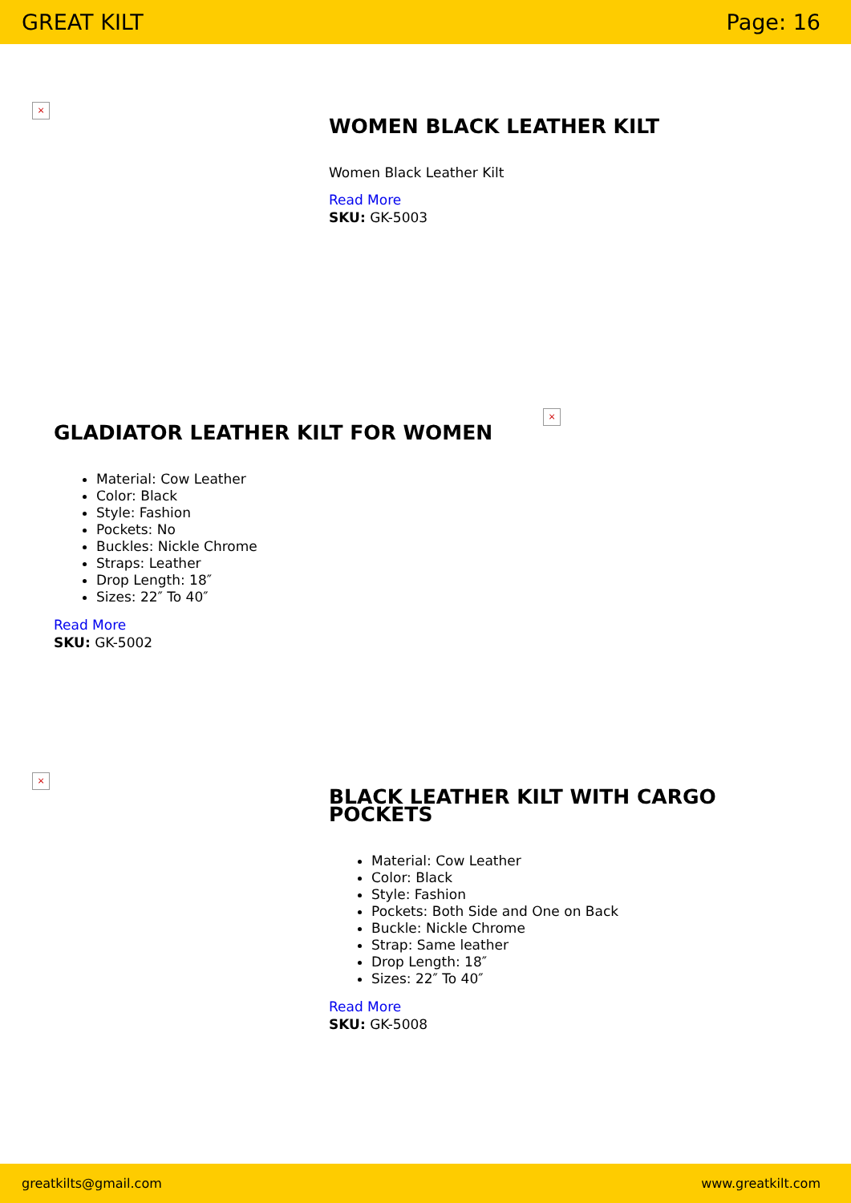GREAT KILT Page: 16
×
WOMEN BLACK LEATHER KILT
Women Black Leather Kilt
Read More
SKU: GK-5003
GLADIATOR LEATHER KILT FOR WOMEN
Material: Cow Leather
Color: Black
Style: Fashion
Pockets: No
Buckles: Nickle Chrome
Straps: Leather
Drop Length: 18″
Sizes: 22″ To 40″
Read More
SKU: GK-5002
×
×
BLACK LEATHER KILT WITH CARGO
POCKETS
Material: Cow Leather
Color: Black
Style: Fashion
Pockets: Both Side and One on Back
Buckle: Nickle Chrome
Strap: Same leather
Drop Length: 18″
Sizes: 22″ To 40″
Read More
SKU: GK-5008
greatkilts@gmail.com www.greatkilt.com